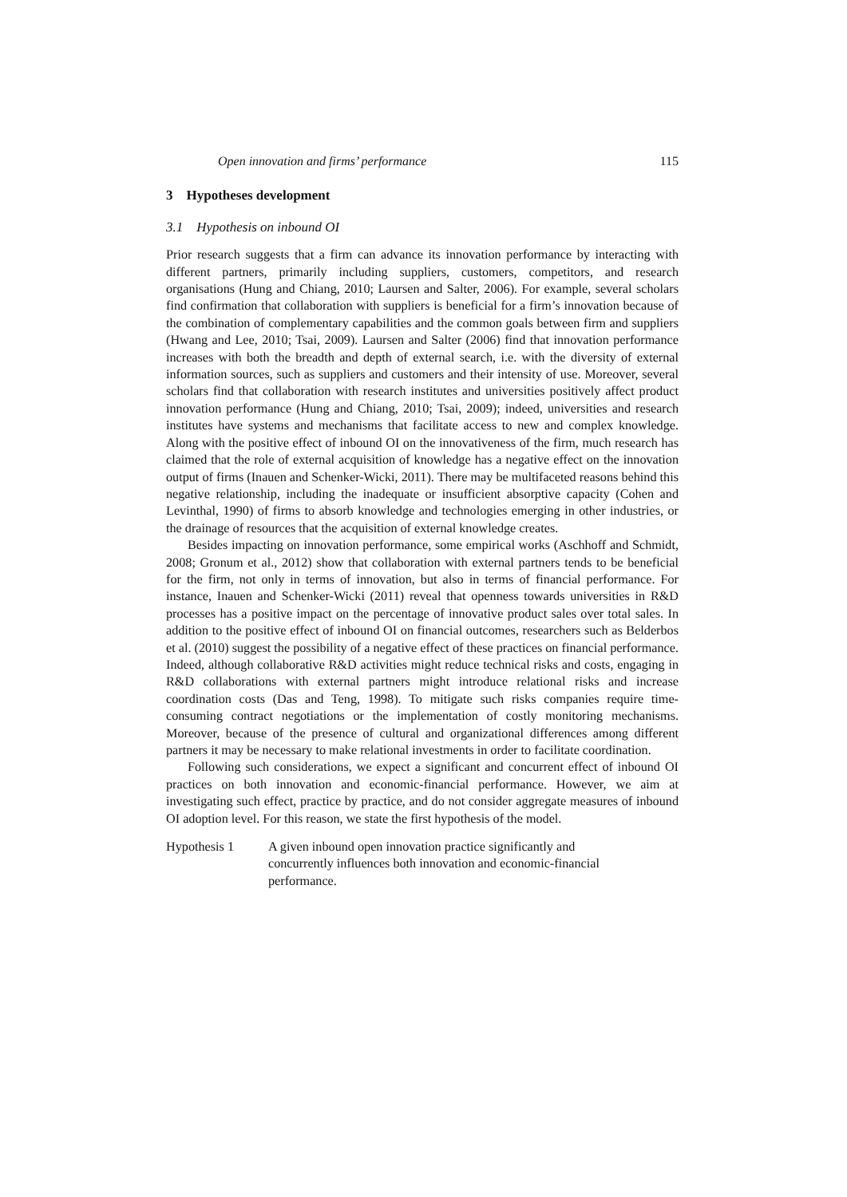Open innovation and firms’ performance 115
3 Hypotheses development
3.1 Hypothesis on inbound OI
Prior research suggests that a firm can advance its innovation performance by interacting with different partners, primarily including suppliers, customers, competitors, and research organisations (Hung and Chiang, 2010; Laursen and Salter, 2006). For example, several scholars find confirmation that collaboration with suppliers is beneficial for a firm’s innovation because of the combination of complementary capabilities and the common goals between firm and suppliers (Hwang and Lee, 2010; Tsai, 2009). Laursen and Salter (2006) find that innovation performance increases with both the breadth and depth of external search, i.e. with the diversity of external information sources, such as suppliers and customers and their intensity of use. Moreover, several scholars find that collaboration with research institutes and universities positively affect product innovation performance (Hung and Chiang, 2010; Tsai, 2009); indeed, universities and research institutes have systems and mechanisms that facilitate access to new and complex knowledge. Along with the positive effect of inbound OI on the innovativeness of the firm, much research has claimed that the role of external acquisition of knowledge has a negative effect on the innovation output of firms (Inauen and Schenker-Wicki, 2011). There may be multifaceted reasons behind this negative relationship, including the inadequate or insufficient absorptive capacity (Cohen and Levinthal, 1990) of firms to absorb knowledge and technologies emerging in other industries, or the drainage of resources that the acquisition of external knowledge creates.
Besides impacting on innovation performance, some empirical works (Aschhoff and Schmidt, 2008; Gronum et al., 2012) show that collaboration with external partners tends to be beneficial for the firm, not only in terms of innovation, but also in terms of financial performance. For instance, Inauen and Schenker-Wicki (2011) reveal that openness towards universities in R&D processes has a positive impact on the percentage of innovative product sales over total sales. In addition to the positive effect of inbound OI on financial outcomes, researchers such as Belderbos et al. (2010) suggest the possibility of a negative effect of these practices on financial performance. Indeed, although collaborative R&D activities might reduce technical risks and costs, engaging in R&D collaborations with external partners might introduce relational risks and increase coordination costs (Das and Teng, 1998). To mitigate such risks companies require time-consuming contract negotiations or the implementation of costly monitoring mechanisms. Moreover, because of the presence of cultural and organizational differences among different partners it may be necessary to make relational investments in order to facilitate coordination.
Following such considerations, we expect a significant and concurrent effect of inbound OI practices on both innovation and economic-financial performance. However, we aim at investigating such effect, practice by practice, and do not consider aggregate measures of inbound OI adoption level. For this reason, we state the first hypothesis of the model.
Hypothesis 1 A given inbound open innovation practice significantly and concurrently influences both innovation and economic-financial performance.